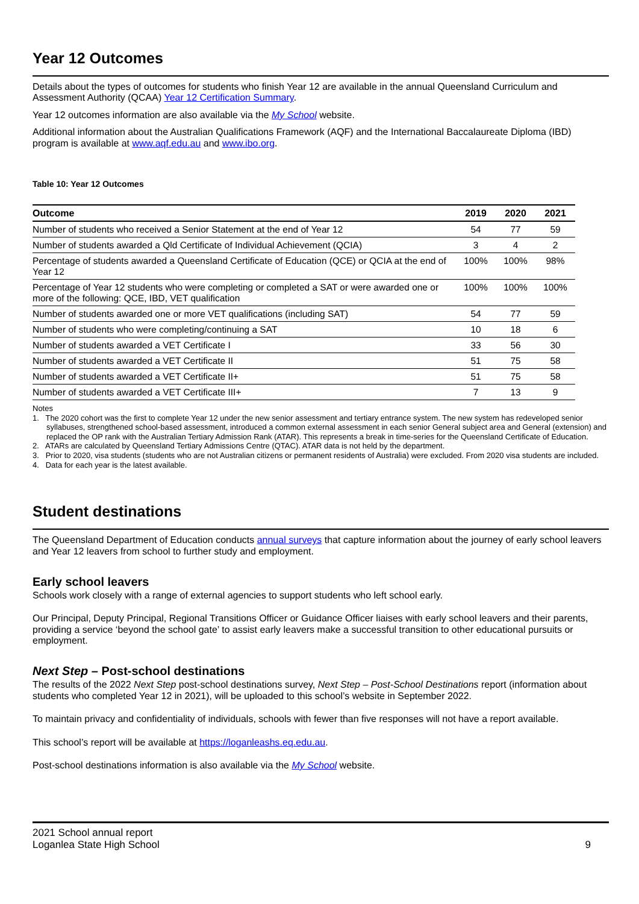Year 12 Outcomes
Details about the types of outcomes for students who finish Year 12 are available in the annual Queensland Curriculum and Assessment Authority (QCAA) Year 12 Certification Summary.
Year 12 outcomes information are also available via the My School website.
Additional information about the Australian Qualifications Framework (AQF) and the International Baccalaureate Diploma (IBD) program is available at www.aqf.edu.au and www.ibo.org.
Table 10: Year 12 Outcomes
| Outcome | 2019 | 2020 | 2021 |
| --- | --- | --- | --- |
| Number of students who received a Senior Statement at the end of Year 12 | 54 | 77 | 59 |
| Number of students awarded a Qld Certificate of Individual Achievement (QCIA) | 3 | 4 | 2 |
| Percentage of students awarded a Queensland Certificate of Education (QCE) or QCIA at the end of Year 12 | 100% | 100% | 98% |
| Percentage of Year 12 students who were completing or completed a SAT or were awarded one or more of the following: QCE, IBD, VET qualification | 100% | 100% | 100% |
| Number of students awarded one or more VET qualifications (including SAT) | 54 | 77 | 59 |
| Number of students who were completing/continuing a SAT | 10 | 18 | 6 |
| Number of students awarded a VET Certificate I | 33 | 56 | 30 |
| Number of students awarded a VET Certificate II | 51 | 75 | 58 |
| Number of students awarded a VET Certificate II+ | 51 | 75 | 58 |
| Number of students awarded a VET Certificate III+ | 7 | 13 | 9 |
Notes
1. The 2020 cohort was the first to complete Year 12 under the new senior assessment and tertiary entrance system. The new system has redeveloped senior syllabuses, strengthened school-based assessment, introduced a common external assessment in each senior General subject area and General (extension) and replaced the OP rank with the Australian Tertiary Admission Rank (ATAR). This represents a break in time-series for the Queensland Certificate of Education.
2. ATARs are calculated by Queensland Tertiary Admissions Centre (QTAC). ATAR data is not held by the department.
3. Prior to 2020, visa students (students who are not Australian citizens or permanent residents of Australia) were excluded. From 2020 visa students are included.
4. Data for each year is the latest available.
Student destinations
The Queensland Department of Education conducts annual surveys that capture information about the journey of early school leavers and Year 12 leavers from school to further study and employment.
Early school leavers
Schools work closely with a range of external agencies to support students who left school early.
Our Principal, Deputy Principal, Regional Transitions Officer or Guidance Officer liaises with early school leavers and their parents, providing a service ‘beyond the school gate’ to assist early leavers make a successful transition to other educational pursuits or employment.
Next Step – Post-school destinations
The results of the 2022 Next Step post-school destinations survey, Next Step – Post-School Destinations report (information about students who completed Year 12 in 2021), will be uploaded to this school’s website in September 2022.
To maintain privacy and confidentiality of individuals, schools with fewer than five responses will not have a report available.
This school’s report will be available at https://loganleashs.eq.edu.au.
Post-school destinations information is also available via the My School website.
2021 School annual report
Loganlea State High School
9